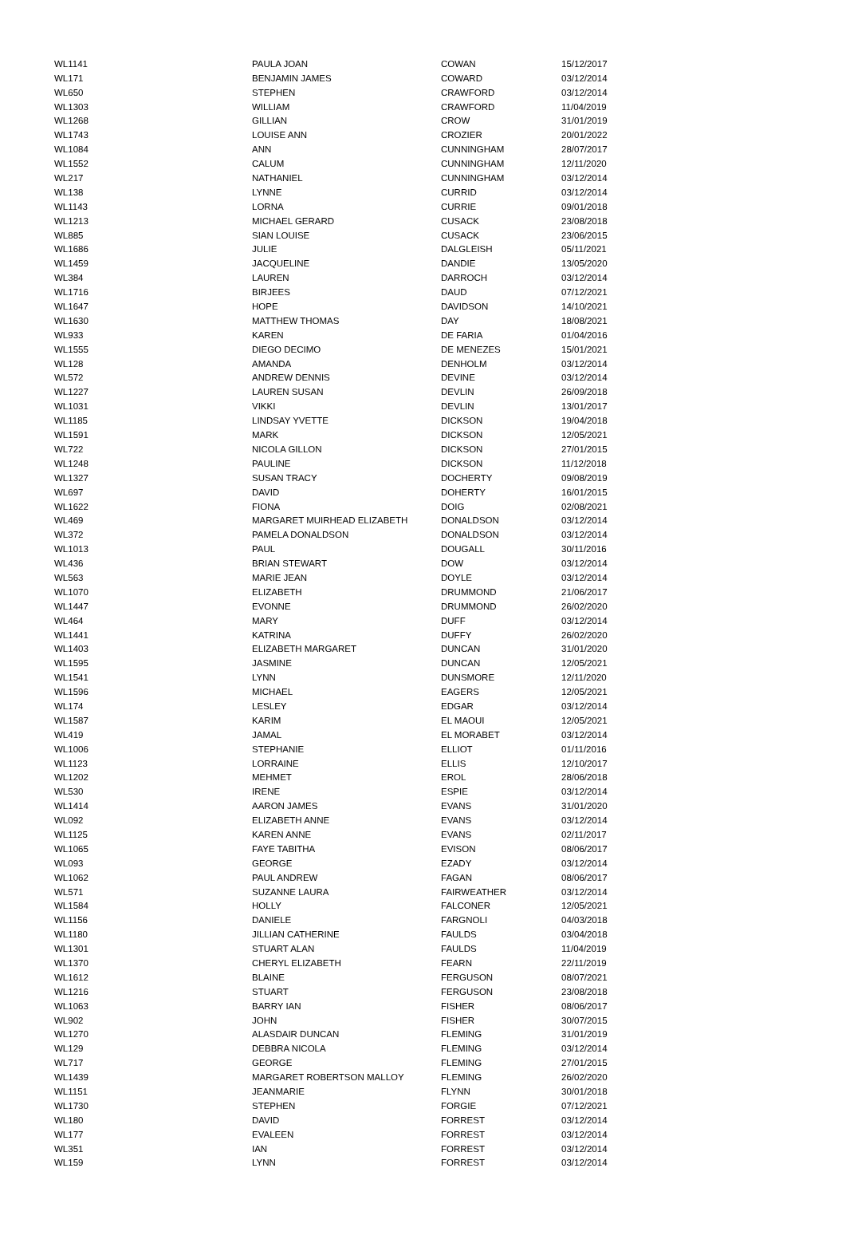| WL1141 | PAULA JOAN | COWAN | 15/12/2017 |
| WL171 | BENJAMIN JAMES | COWARD | 03/12/2014 |
| WL650 | STEPHEN | CRAWFORD | 03/12/2014 |
| WL1303 | WILLIAM | CRAWFORD | 11/04/2019 |
| WL1268 | GILLIAN | CROW | 31/01/2019 |
| WL1743 | LOUISE ANN | CROZIER | 20/01/2022 |
| WL1084 | ANN | CUNNINGHAM | 28/07/2017 |
| WL1552 | CALUM | CUNNINGHAM | 12/11/2020 |
| WL217 | NATHANIEL | CUNNINGHAM | 03/12/2014 |
| WL138 | LYNNE | CURRID | 03/12/2014 |
| WL1143 | LORNA | CURRIE | 09/01/2018 |
| WL1213 | MICHAEL GERARD | CUSACK | 23/08/2018 |
| WL885 | SIAN LOUISE | CUSACK | 23/06/2015 |
| WL1686 | JULIE | DALGLEISH | 05/11/2021 |
| WL1459 | JACQUELINE | DANDIE | 13/05/2020 |
| WL384 | LAUREN | DARROCH | 03/12/2014 |
| WL1716 | BIRJEES | DAUD | 07/12/2021 |
| WL1647 | HOPE | DAVIDSON | 14/10/2021 |
| WL1630 | MATTHEW THOMAS | DAY | 18/08/2021 |
| WL933 | KAREN | DE FARIA | 01/04/2016 |
| WL1555 | DIEGO DECIMO | DE MENEZES | 15/01/2021 |
| WL128 | AMANDA | DENHOLM | 03/12/2014 |
| WL572 | ANDREW DENNIS | DEVINE | 03/12/2014 |
| WL1227 | LAUREN SUSAN | DEVLIN | 26/09/2018 |
| WL1031 | VIKKI | DEVLIN | 13/01/2017 |
| WL1185 | LINDSAY YVETTE | DICKSON | 19/04/2018 |
| WL1591 | MARK | DICKSON | 12/05/2021 |
| WL722 | NICOLA GILLON | DICKSON | 27/01/2015 |
| WL1248 | PAULINE | DICKSON | 11/12/2018 |
| WL1327 | SUSAN TRACY | DOCHERTY | 09/08/2019 |
| WL697 | DAVID | DOHERTY | 16/01/2015 |
| WL1622 | FIONA | DOIG | 02/08/2021 |
| WL469 | MARGARET MUIRHEAD ELIZABETH | DONALDSON | 03/12/2014 |
| WL372 | PAMELA DONALDSON | DONALDSON | 03/12/2014 |
| WL1013 | PAUL | DOUGALL | 30/11/2016 |
| WL436 | BRIAN STEWART | DOW | 03/12/2014 |
| WL563 | MARIE JEAN | DOYLE | 03/12/2014 |
| WL1070 | ELIZABETH | DRUMMOND | 21/06/2017 |
| WL1447 | EVONNE | DRUMMOND | 26/02/2020 |
| WL464 | MARY | DUFF | 03/12/2014 |
| WL1441 | KATRINA | DUFFY | 26/02/2020 |
| WL1403 | ELIZABETH MARGARET | DUNCAN | 31/01/2020 |
| WL1595 | JASMINE | DUNCAN | 12/05/2021 |
| WL1541 | LYNN | DUNSMORE | 12/11/2020 |
| WL1596 | MICHAEL | EAGERS | 12/05/2021 |
| WL174 | LESLEY | EDGAR | 03/12/2014 |
| WL1587 | KARIM | EL MAOUI | 12/05/2021 |
| WL419 | JAMAL | EL MORABET | 03/12/2014 |
| WL1006 | STEPHANIE | ELLIOT | 01/11/2016 |
| WL1123 | LORRAINE | ELLIS | 12/10/2017 |
| WL1202 | MEHMET | EROL | 28/06/2018 |
| WL530 | IRENE | ESPIE | 03/12/2014 |
| WL1414 | AARON JAMES | EVANS | 31/01/2020 |
| WL092 | ELIZABETH ANNE | EVANS | 03/12/2014 |
| WL1125 | KAREN ANNE | EVANS | 02/11/2017 |
| WL1065 | FAYE TABITHA | EVISON | 08/06/2017 |
| WL093 | GEORGE | EZADY | 03/12/2014 |
| WL1062 | PAUL ANDREW | FAGAN | 08/06/2017 |
| WL571 | SUZANNE LAURA | FAIRWEATHER | 03/12/2014 |
| WL1584 | HOLLY | FALCONER | 12/05/2021 |
| WL1156 | DANIELE | FARGNOLI | 04/03/2018 |
| WL1180 | JILLIAN CATHERINE | FAULDS | 03/04/2018 |
| WL1301 | STUART ALAN | FAULDS | 11/04/2019 |
| WL1370 | CHERYL ELIZABETH | FEARN | 22/11/2019 |
| WL1612 | BLAINE | FERGUSON | 08/07/2021 |
| WL1216 | STUART | FERGUSON | 23/08/2018 |
| WL1063 | BARRY IAN | FISHER | 08/06/2017 |
| WL902 | JOHN | FISHER | 30/07/2015 |
| WL1270 | ALASDAIR DUNCAN | FLEMING | 31/01/2019 |
| WL129 | DEBBRA NICOLA | FLEMING | 03/12/2014 |
| WL717 | GEORGE | FLEMING | 27/01/2015 |
| WL1439 | MARGARET ROBERTSON MALLOY | FLEMING | 26/02/2020 |
| WL1151 | JEANMARIE | FLYNN | 30/01/2018 |
| WL1730 | STEPHEN | FORGIE | 07/12/2021 |
| WL180 | DAVID | FORREST | 03/12/2014 |
| WL177 | EVALEEN | FORREST | 03/12/2014 |
| WL351 | IAN | FORREST | 03/12/2014 |
| WL159 | LYNN | FORREST | 03/12/2014 |